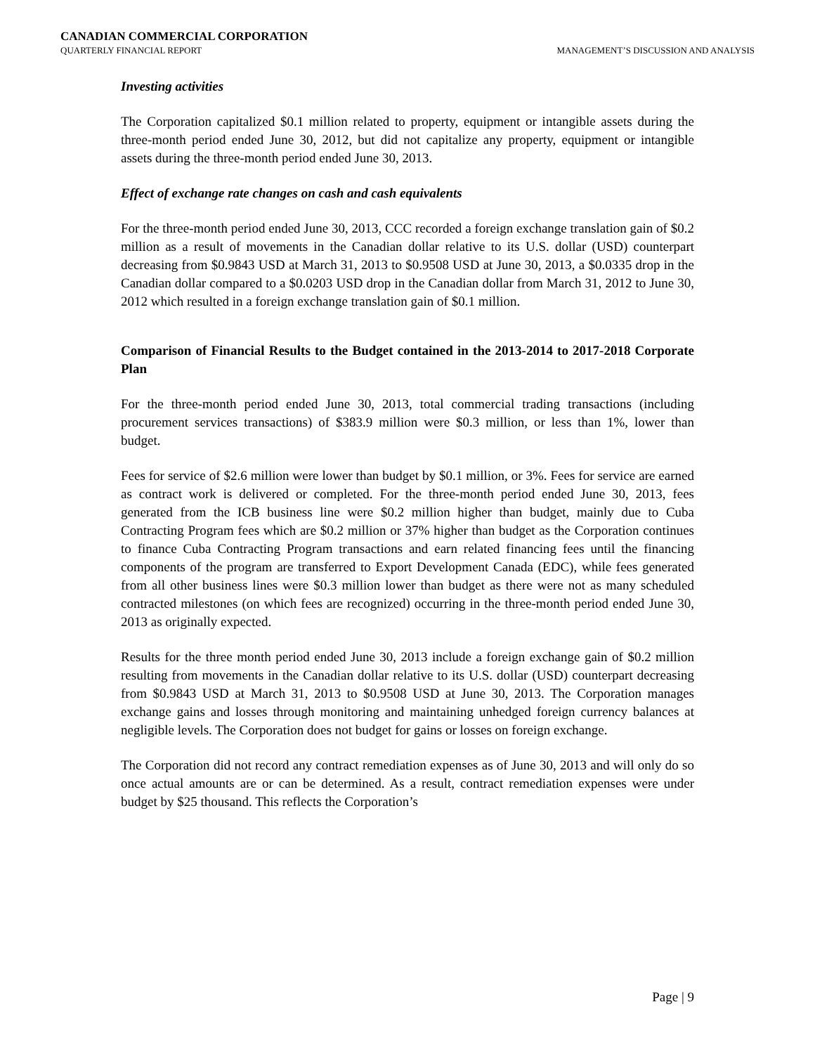CANADIAN COMMERCIAL CORPORATION
QUARTERLY FINANCIAL REPORT
MANAGEMENT’S DISCUSSION AND ANALYSIS
Investing activities
The Corporation capitalized $0.1 million related to property, equipment or intangible assets during the three-month period ended June 30, 2012, but did not capitalize any property, equipment or intangible assets during the three-month period ended June 30, 2013.
Effect of exchange rate changes on cash and cash equivalents
For the three-month period ended June 30, 2013, CCC recorded a foreign exchange translation gain of $0.2 million as a result of movements in the Canadian dollar relative to its U.S. dollar (USD) counterpart decreasing from $0.9843 USD at March 31, 2013 to $0.9508 USD at June 30, 2013, a $0.0335 drop in the Canadian dollar compared to a $0.0203 USD drop in the Canadian dollar from March 31, 2012 to June 30, 2012 which resulted in a foreign exchange translation gain of $0.1 million.
Comparison of Financial Results to the Budget contained in the 2013-2014 to 2017-2018 Corporate Plan
For the three-month period ended June 30, 2013, total commercial trading transactions (including procurement services transactions) of $383.9 million were $0.3 million, or less than 1%, lower than budget.
Fees for service of $2.6 million were lower than budget by $0.1 million, or 3%. Fees for service are earned as contract work is delivered or completed. For the three-month period ended June 30, 2013, fees generated from the ICB business line were $0.2 million higher than budget, mainly due to Cuba Contracting Program fees which are $0.2 million or 37% higher than budget as the Corporation continues to finance Cuba Contracting Program transactions and earn related financing fees until the financing components of the program are transferred to Export Development Canada (EDC), while fees generated from all other business lines were $0.3 million lower than budget as there were not as many scheduled contracted milestones (on which fees are recognized) occurring in the three-month period ended June 30, 2013 as originally expected.
Results for the three month period ended June 30, 2013 include a foreign exchange gain of $0.2 million resulting from movements in the Canadian dollar relative to its U.S. dollar (USD) counterpart decreasing from $0.9843 USD at March 31, 2013 to $0.9508 USD at June 30, 2013. The Corporation manages exchange gains and losses through monitoring and maintaining unhedged foreign currency balances at negligible levels. The Corporation does not budget for gains or losses on foreign exchange.
The Corporation did not record any contract remediation expenses as of June 30, 2013 and will only do so once actual amounts are or can be determined. As a result, contract remediation expenses were under budget by $25 thousand. This reflects the Corporation’s
Page | 9